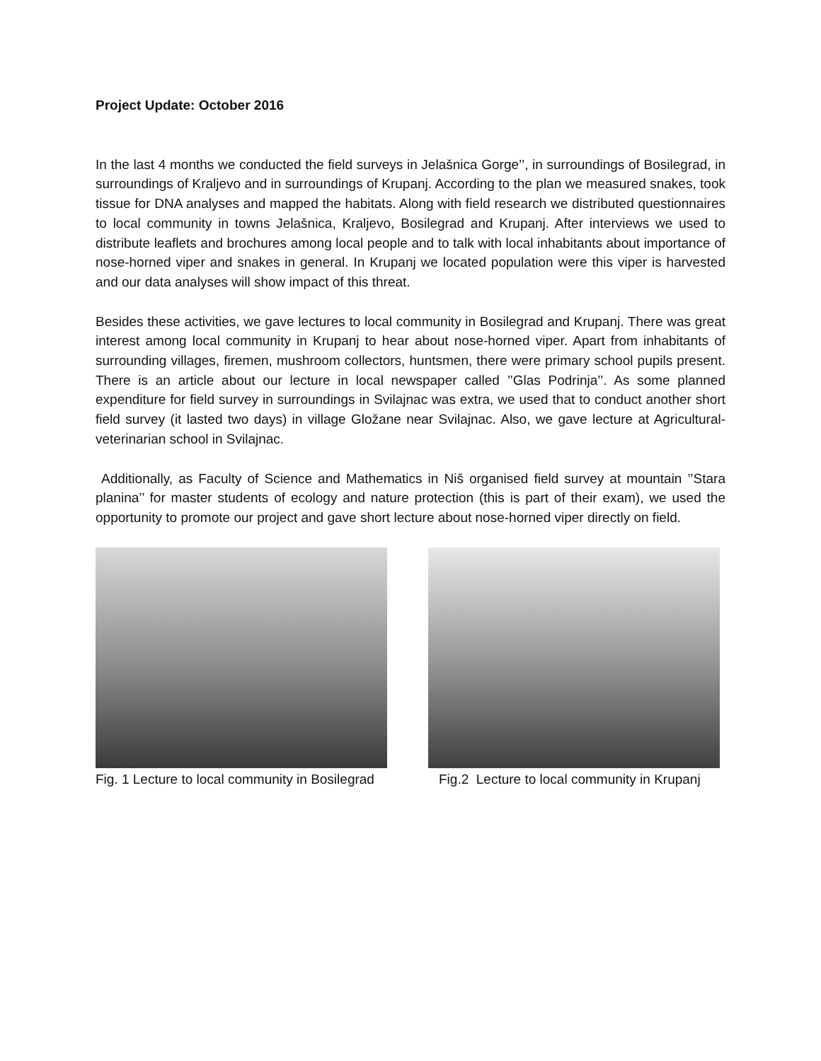Project Update: October 2016
In the last 4 months we conducted the field surveys in Jelašnica Gorge’’, in surroundings of Bosilegrad, in surroundings of Kraljevo and in surroundings of Krupanj. According to the plan we measured snakes, took tissue for DNA analyses and mapped the habitats. Along with field research we distributed questionnaires to local community in towns Jelašnica, Kraljevo, Bosilegrad and Krupanj. After interviews we used to distribute leaflets and brochures among local people and to talk with local inhabitants about importance of nose-horned viper and snakes in general. In Krupanj we located population were this viper is harvested and our data analyses will show impact of this threat.
Besides these activities, we gave lectures to local community in Bosilegrad and Krupanj. There was great interest among local community in Krupanj to hear about nose-horned viper. Apart from inhabitants of surrounding villages, firemen, mushroom collectors, huntsmen, there were primary school pupils present. There is an article about our lecture in local newspaper called ’’Glas Podrinja’’. As some planned expenditure for field survey in surroundings in Svilajnac was extra, we used that to conduct another short field survey (it lasted two days) in village Gložane near Svilajnac. Also, we gave lecture at Agricultural-veterinarian school in Svilajnac.
Additionally, as Faculty of Science and Mathematics in Niš organised field survey at mountain ’’Stara planina’’ for master students of ecology and nature protection (this is part of their exam), we used the opportunity to promote our project and gave short lecture about nose-horned viper directly on field.
Fig. 1 Lecture to local community in Bosilegrad
Fig.2 Lecture to local community in Krupanj